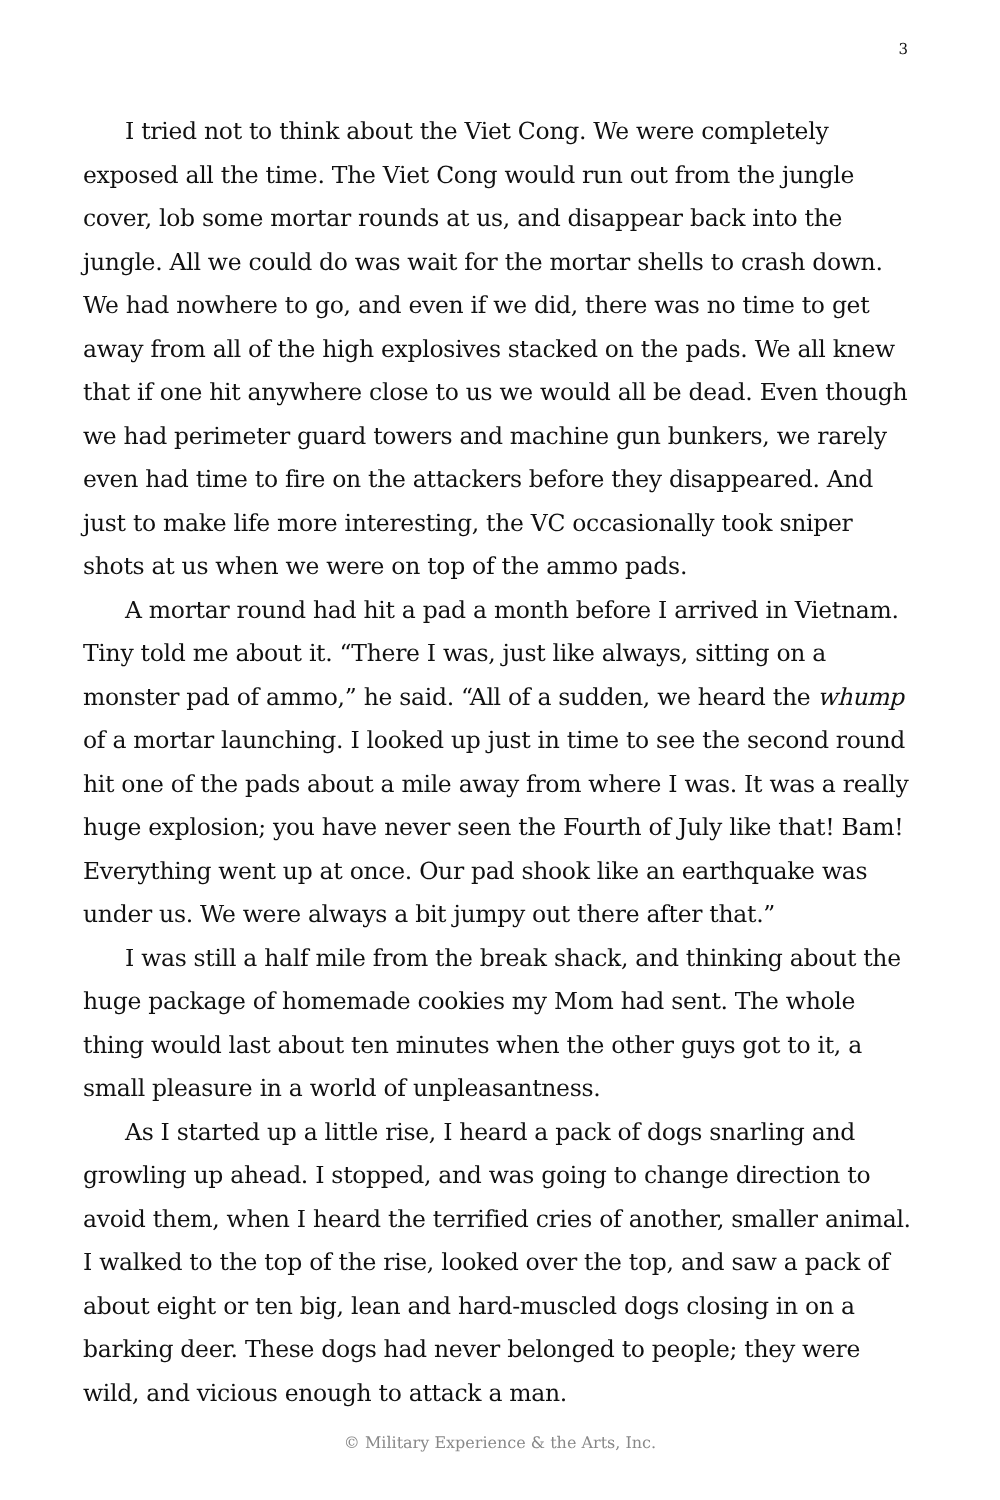3
I tried not to think about the Viet Cong. We were completely exposed all the time. The Viet Cong would run out from the jungle cover, lob some mortar rounds at us, and disappear back into the jungle. All we could do was wait for the mortar shells to crash down. We had nowhere to go, and even if we did, there was no time to get away from all of the high explosives stacked on the pads. We all knew that if one hit anywhere close to us we would all be dead. Even though we had perimeter guard towers and machine gun bunkers, we rarely even had time to fire on the attackers before they disappeared. And just to make life more interesting, the VC occasionally took sniper shots at us when we were on top of the ammo pads.
A mortar round had hit a pad a month before I arrived in Vietnam. Tiny told me about it. “There I was, just like always, sitting on a monster pad of ammo,” he said. “All of a sudden, we heard the whump of a mortar launching. I looked up just in time to see the second round hit one of the pads about a mile away from where I was. It was a really huge explosion; you have never seen the Fourth of July like that! Bam! Everything went up at once. Our pad shook like an earthquake was under us. We were always a bit jumpy out there after that.”
I was still a half mile from the break shack, and thinking about the huge package of homemade cookies my Mom had sent. The whole thing would last about ten minutes when the other guys got to it, a small pleasure in a world of unpleasantness.
As I started up a little rise, I heard a pack of dogs snarling and growling up ahead. I stopped, and was going to change direction to avoid them, when I heard the terrified cries of another, smaller animal. I walked to the top of the rise, looked over the top, and saw a pack of about eight or ten big, lean and hard-muscled dogs closing in on a barking deer. These dogs had never belonged to people; they were wild, and vicious enough to attack a man.
© Military Experience & the Arts, Inc.